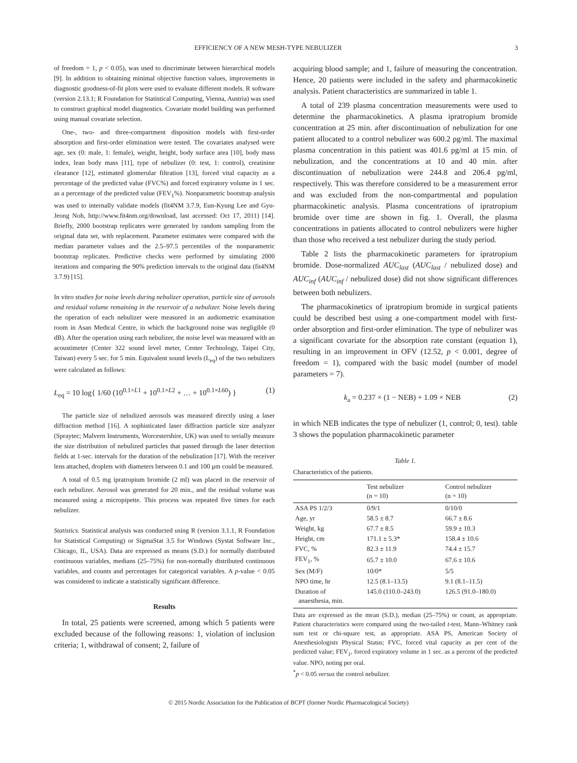EFFICIENCY OF A NEW MESH-TYPE NEBULIZER 3
of freedom = 1, p < 0.05), was used to discriminate between hierarchical models [9]. In addition to obtaining minimal objective function values, improvements in diagnostic goodness-of-fit plots were used to evaluate different models. R software (version 2.13.1; R Foundation for Statistical Computing, Vienna, Austria) was used to construct graphical model diagnostics. Covariate model building was performed using manual covariate selection.
One-, two- and three-compartment disposition models with first-order absorption and first-order elimination were tested. The covariates analysed were age, sex (0: male, 1: female), weight, height, body surface area [10], body mass index, lean body mass [11], type of nebulizer (0: test, 1: control), creatinine clearance [12], estimated glomerular filtration [13], forced vital capacity as a percentage of the predicted value (FVC%) and forced expiratory volume in 1 sec. as a percentage of the predicted value (FEV<sub>1</sub>%). Nonparametric bootstrap analysis was used to internally validate models (fit4NM 3.7.9, Eun-Kyung Lee and Gyu-Jeong Noh, http://www.fit4nm.org/download, last accessed: Oct 17, 2011) [14]. Briefly, 2000 bootstrap replicates were generated by random sampling from the original data set, with replacement. Parameter estimates were compared with the median parameter values and the 2.5–97.5 percentiles of the nonparametric bootstrap replicates. Predictive checks were performed by simulating 2000 iterations and comparing the 90% prediction intervals to the original data (fit4NM 3.7.9) [15].
In vitro studies for noise levels during nebulizer operation, particle size of aerosols and residual volume remaining in the reservoir of a nebulizer. Noise levels during the operation of each nebulizer were measured in an audiometric examination room in Asan Medical Centre, in which the background noise was negligible (0 dB). After the operation using each nebulizer, the noise level was measured with an acoustimeter (Center 322 sound level meter, Center Technology, Taipei City, Taiwan) every 5 sec. for 5 min. Equivalent sound levels (L<sub>eq</sub>) of the two nebulizers were calculated as follows:
L<sub>eq</sub> = 10 log{ 1/60 (10<sup>0.1×L1</sup> + 10<sup>0.1×L2</sup> + … + 10<sup>0.1×L60</sup>) } (1)
The particle size of nebulized aerosols was measured directly using a laser diffraction method [16]. A sophisticated laser diffraction particle size analyzer (Spraytec; Malvern Instruments, Worcestershire, UK) was used to serially measure the size distribution of nebulized particles that passed through the laser detection fields at 1-sec. intervals for the duration of the nebulization [17]. With the receiver lens attached, droplets with diameters between 0.1 and 100 μm could be measured.
A total of 0.5 mg ipratropium bromide (2 ml) was placed in the reservoir of each nebulizer. Aerosol was generated for 20 min., and the residual volume was measured using a micropipette. This process was repeated five times for each nebulizer.
Statistics. Statistical analysis was conducted using R (version 3.1.1, R Foundation for Statistical Computing) or SigmaStat 3.5 for Windows (Systat Software Inc., Chicago, IL, USA). Data are expressed as means (S.D.) for normally distributed continuous variables, medians (25–75%) for non-normally distributed continuous variables, and counts and percentages for categorical variables. A p-value < 0.05 was considered to indicate a statistically significant difference.
Results
In total, 25 patients were screened, among which 5 patients were excluded because of the following reasons: 1, violation of inclusion criteria; 1, withdrawal of consent; 2, failure of
acquiring blood sample; and 1, failure of measuring the concentration. Hence, 20 patients were included in the safety and pharmacokinetic analysis. Patient characteristics are summarized in table 1.
A total of 239 plasma concentration measurements were used to determine the pharmacokinetics. A plasma ipratropium bromide concentration at 25 min. after discontinuation of nebulization for one patient allocated to a control nebulizer was 600.2 pg/ml. The maximal plasma concentration in this patient was 401.6 pg/ml at 15 min. of nebulization, and the concentrations at 10 and 40 min. after discontinuation of nebulization were 244.8 and 206.4 pg/ml, respectively. This was therefore considered to be a measurement error and was excluded from the non-compartmental and population pharmacokinetic analysis. Plasma concentrations of ipratropium bromide over time are shown in fig. 1. Overall, the plasma concentrations in patients allocated to control nebulizers were higher than those who received a test nebulizer during the study period.
Table 2 lists the pharmacokinetic parameters for ipratropium bromide. Dose-normalized AUC<sub>last</sub> (AUC<sub>last</sub> / nebulized dose) and AUC<sub>inf</sub> (AUC<sub>inf</sub> / nebulized dose) did not show significant differences between both nebulizers.
The pharmacokinetics of ipratropium bromide in surgical patients could be described best using a one-compartment model with first-order absorption and first-order elimination. The type of nebulizer was a significant covariate for the absorption rate constant (equation 1), resulting in an improvement in OFV (12.52, p < 0.001, degree of freedom = 1), compared with the basic model (number of model parameters = 7).
k<sub>a</sub> = 0.237 × (1 − NEB) + 1.09 × NEB (2)
in which NEB indicates the type of nebulizer (1, control; 0, test). table 3 shows the population pharmacokinetic parameter
Table 1.
Characteristics of the patients.
| | Test nebulizer (n = 10) | Control nebulizer (n = 10) |
| --- | --- | --- |
| ASA PS 1/2/3 | 0/9/1 | 0/10/0 |
| Age, yr | 58.5 ± 8.7 | 66.7 ± 8.6 |
| Weight, kg | 67.7 ± 8.5 | 59.9 ± 10.3 |
| Height, cm | 171.1 ± 5.3* | 158.4 ± 10.6 |
| FVC, % | 82.3 ± 11.9 | 74.4 ± 15.7 |
| FEV<sub>1</sub>, % | 65.7 ± 10.0 | 67.6 ± 10.6 |
| Sex (M/F) | 10/0* | 5/5 |
| NPO time, hr | 12.5 (8.1–13.5) | 9.1 (8.1–11.5) |
| Duration of anaesthesia, min. | 145.0 (110.0–243.0) | 126.5 (91.0–180.0) |
Data are expressed as the mean (S.D.), median (25–75%) or count, as appropriate. Patient characteristics were compared using the two-tailed t-test, Mann–Whitney rank sum test or chi-square test, as appropriate. ASA PS, American Society of Anesthesiologists Physical Status; FVC, forced vital capacity as per cent of the predicted value; FEV<sub>1</sub>, forced expiratory volume in 1 sec. as a percent of the predicted value. NPO, noting per oral.
<sup>*</sup> p < 0.05 versus the control nebulizer.
© 2015 Nordic Association for the Publication of BCPT (former Nordic Pharmacological Society)